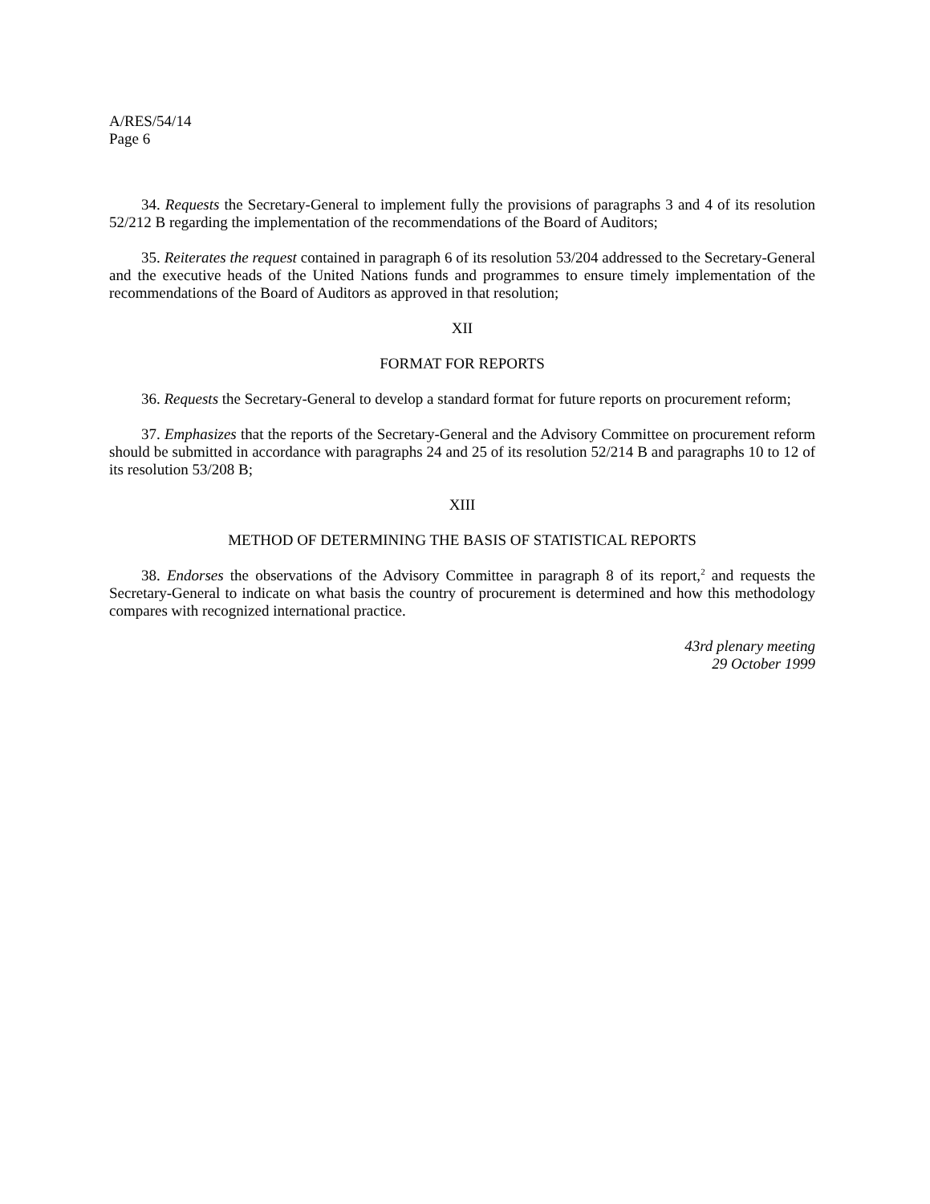A/RES/54/14
Page 6
34. Requests the Secretary-General to implement fully the provisions of paragraphs 3 and 4 of its resolution 52/212 B regarding the implementation of the recommendations of the Board of Auditors;
35. Reiterates the request contained in paragraph 6 of its resolution 53/204 addressed to the Secretary-General and the executive heads of the United Nations funds and programmes to ensure timely implementation of the recommendations of the Board of Auditors as approved in that resolution;
XII
FORMAT FOR REPORTS
36. Requests the Secretary-General to develop a standard format for future reports on procurement reform;
37. Emphasizes that the reports of the Secretary-General and the Advisory Committee on procurement reform should be submitted in accordance with paragraphs 24 and 25 of its resolution 52/214 B and paragraphs 10 to 12 of its resolution 53/208 B;
XIII
METHOD OF DETERMINING THE BASIS OF STATISTICAL REPORTS
38. Endorses the observations of the Advisory Committee in paragraph 8 of its report,<sup>2</sup> and requests the Secretary-General to indicate on what basis the country of procurement is determined and how this methodology compares with recognized international practice.
43rd plenary meeting
29 October 1999